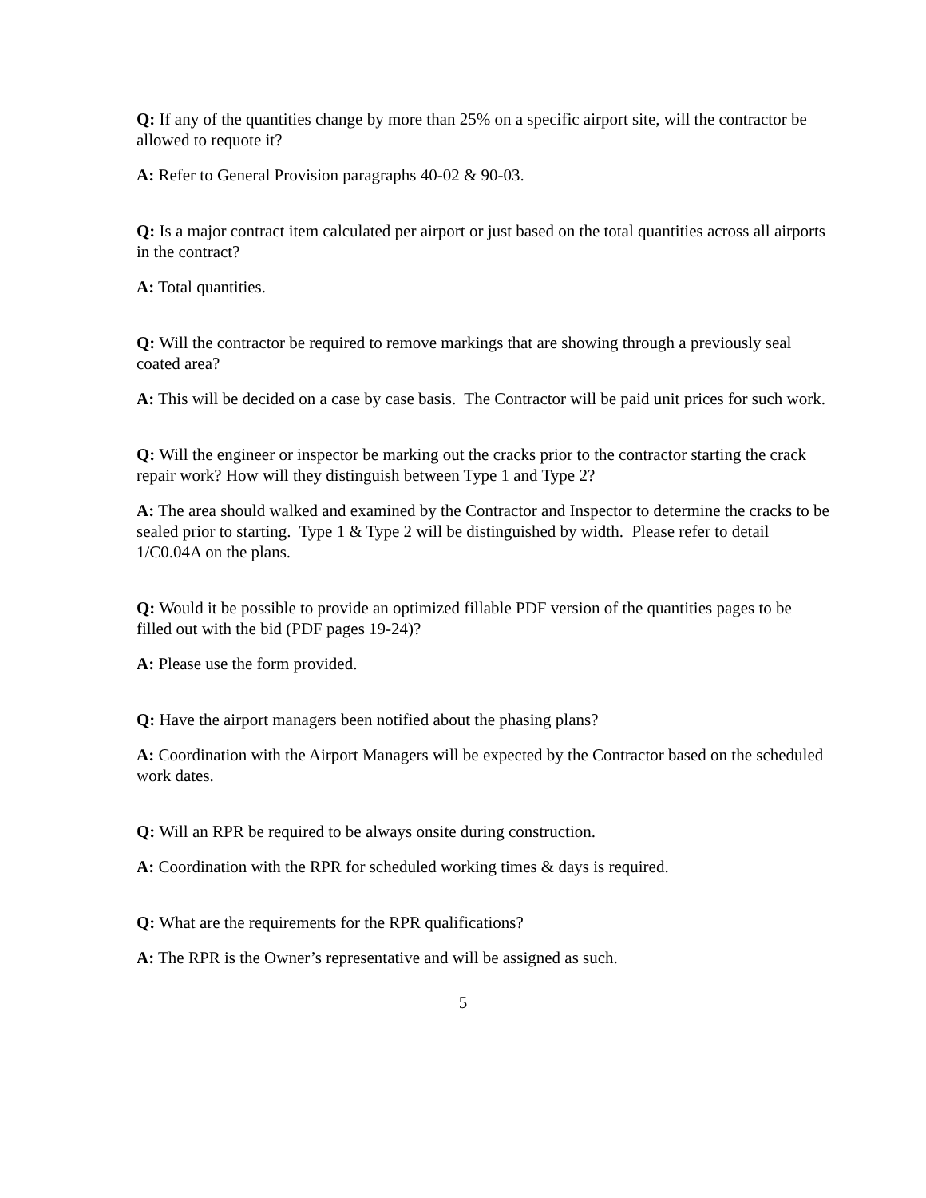Q: If any of the quantities change by more than 25% on a specific airport site, will the contractor be allowed to requote it?
A: Refer to General Provision paragraphs 40-02 & 90-03.
Q: Is a major contract item calculated per airport or just based on the total quantities across all airports in the contract?
A: Total quantities.
Q: Will the contractor be required to remove markings that are showing through a previously seal coated area?
A: This will be decided on a case by case basis. The Contractor will be paid unit prices for such work.
Q: Will the engineer or inspector be marking out the cracks prior to the contractor starting the crack repair work? How will they distinguish between Type 1 and Type 2?
A: The area should walked and examined by the Contractor and Inspector to determine the cracks to be sealed prior to starting. Type 1 & Type 2 will be distinguished by width. Please refer to detail 1/C0.04A on the plans.
Q: Would it be possible to provide an optimized fillable PDF version of the quantities pages to be filled out with the bid (PDF pages 19-24)?
A: Please use the form provided.
Q: Have the airport managers been notified about the phasing plans?
A: Coordination with the Airport Managers will be expected by the Contractor based on the scheduled work dates.
Q: Will an RPR be required to be always onsite during construction.
A: Coordination with the RPR for scheduled working times & days is required.
Q: What are the requirements for the RPR qualifications?
A: The RPR is the Owner’s representative and will be assigned as such.
5